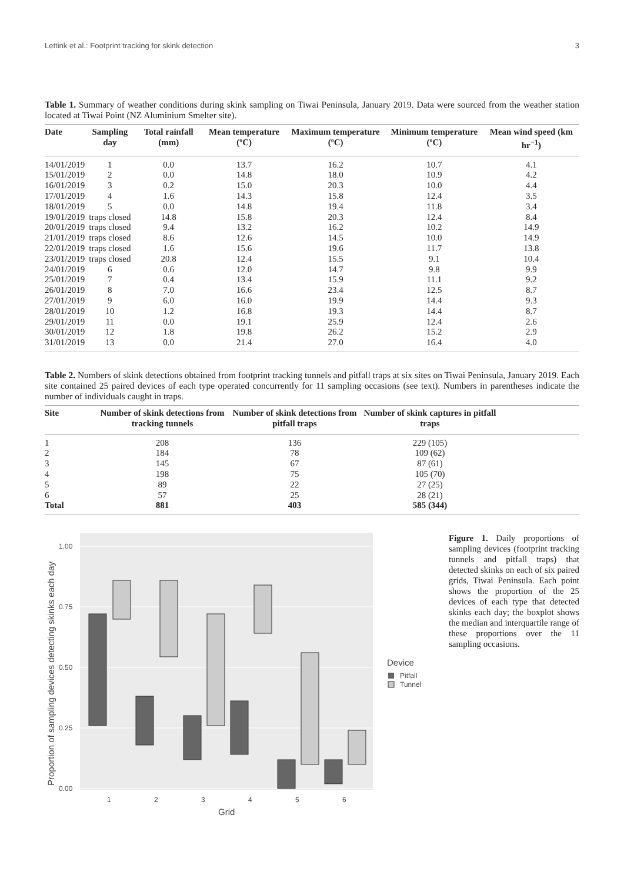Lettink et al.: Footprint tracking for skink detection 3
Table 1. Summary of weather conditions during skink sampling on Tiwai Peninsula, January 2019. Data were sourced from the weather station located at Tiwai Point (NZ Aluminium Smelter site).
| Date | Sampling day | Total rainfall (mm) | Mean temperature (ºC) | Maximum temperature (ºC) | Minimum temperature (ºC) | Mean wind speed (km hr<sup>−1</sup>) |
| --- | --- | --- | --- | --- | --- | --- |
| 14/01/2019 | 1 | 0.0 | 13.7 | 16.2 | 10.7 | 4.1 |
| 15/01/2019 | 2 | 0.0 | 14.8 | 18.0 | 10.9 | 4.2 |
| 16/01/2019 | 3 | 0.2 | 15.0 | 20.3 | 10.0 | 4.4 |
| 17/01/2019 | 4 | 1.6 | 14.3 | 15.8 | 12.4 | 3.5 |
| 18/01/2019 | 5 | 0.0 | 14.8 | 19.4 | 11.8 | 3.4 |
| 19/01/2019 | traps closed | 14.8 | 15.8 | 20.3 | 12.4 | 8.4 |
| 20/01/2019 | traps closed | 9.4 | 13.2 | 16.2 | 10.2 | 14.9 |
| 21/01/2019 | traps closed | 8.6 | 12.6 | 14.5 | 10.0 | 14.9 |
| 22/01/2019 | traps closed | 1.6 | 15.6 | 19.6 | 11.7 | 13.8 |
| 23/01/2019 | traps closed | 20.8 | 12.4 | 15.5 | 9.1 | 10.4 |
| 24/01/2019 | 6 | 0.6 | 12.0 | 14.7 | 9.8 | 9.9 |
| 25/01/2019 | 7 | 0.4 | 13.4 | 15.9 | 11.1 | 9.2 |
| 26/01/2019 | 8 | 7.0 | 16.6 | 23.4 | 12.5 | 8.7 |
| 27/01/2019 | 9 | 6.0 | 16.0 | 19.9 | 14.4 | 9.3 |
| 28/01/2019 | 10 | 1.2 | 16.8 | 19.3 | 14.4 | 8.7 |
| 29/01/2019 | 11 | 0.0 | 19.1 | 25.9 | 12.4 | 2.6 |
| 30/01/2019 | 12 | 1.8 | 19.8 | 26.2 | 15.2 | 2.9 |
| 31/01/2019 | 13 | 0.0 | 21.4 | 27.0 | 16.4 | 4.0 |
Table 2. Numbers of skink detections obtained from footprint tracking tunnels and pitfall traps at six sites on Tiwai Peninsula, January 2019. Each site contained 25 paired devices of each type operated concurrently for 11 sampling occasions (see text). Numbers in parentheses indicate the number of individuals caught in traps.
| Site | Number of skink detections from tracking tunnels | Number of skink detections from pitfall traps | Number of skink captures in pitfall traps | |
| --- | --- | --- | --- | --- |
| 1 | 208 | 136 | 229 (105) | |
| 2 | 184 | 78 | 109 (62) | |
| 3 | 145 | 67 | 87 (61) | |
| 4 | 198 | 75 | 105 (70) | |
| 5 | 89 | 22 | 27 (25) | |
| 6 | 57 | 25 | 28 (21) | |
| Total | 881 | 403 | 585 (344) | |
1.00
0.75
0.50
0.25
0.00
1
2
3
4
5
6
Grid
Proportion of sampling devices detecting skinks each day
Device
Pitfall
Tunnel
Figure 1. Daily proportions of sampling devices (footprint tracking tunnels and pitfall traps) that detected skinks on each of six paired grids, Tiwai Peninsula. Each point shows the proportion of the 25 devices of each type that detected skinks each day; the boxplot shows the median and interquartile range of these proportions over the 11 sampling occasions.